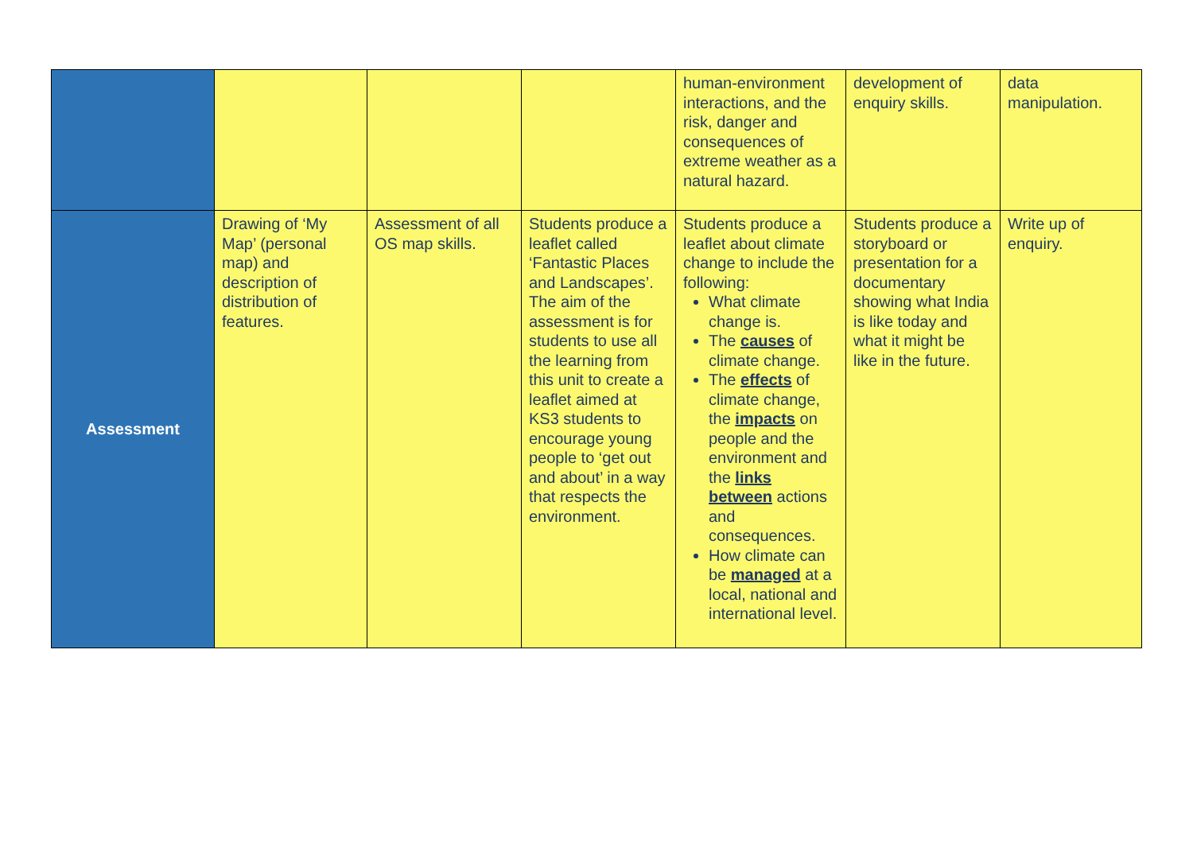| | | | | human-environment interactions, and the risk, danger and consequences of extreme weather as a natural hazard. | development of enquiry skills. | data manipulation. |
| Assessment | Drawing of ‘My Map’ (personal map) and description of distribution of features. | Assessment of all OS map skills. | Students produce a leaflet called ‘Fantastic Places and Landscapes’. The aim of the assessment is for students to use all the learning from this unit to create a leaflet aimed at KS3 students to encourage young people to ‘get out and about’ in a way that respects the environment. | Students produce a leaflet about climate change to include the following: What climate change is. The causes of climate change. The effects of climate change, the impacts on people and the environment and the links between actions and consequences. How climate can be managed at a local, national and international level. | Students produce a storyboard or presentation for a documentary showing what India is like today and what it might be like in the future. | Write up of enquiry. |